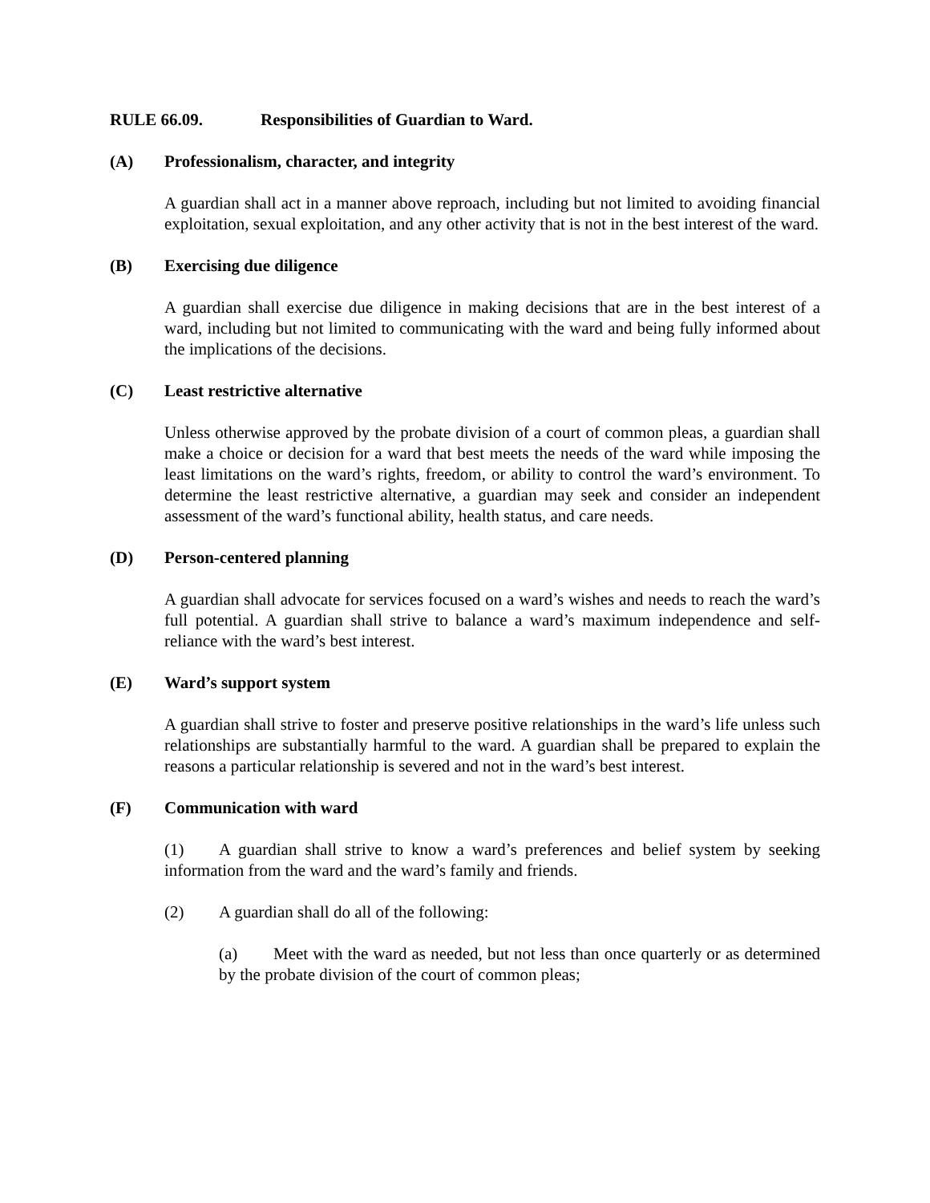RULE 66.09. Responsibilities of Guardian to Ward.
(A) Professionalism, character, and integrity
A guardian shall act in a manner above reproach, including but not limited to avoiding financial exploitation, sexual exploitation, and any other activity that is not in the best interest of the ward.
(B) Exercising due diligence
A guardian shall exercise due diligence in making decisions that are in the best interest of a ward, including but not limited to communicating with the ward and being fully informed about the implications of the decisions.
(C) Least restrictive alternative
Unless otherwise approved by the probate division of a court of common pleas, a guardian shall make a choice or decision for a ward that best meets the needs of the ward while imposing the least limitations on the ward’s rights, freedom, or ability to control the ward’s environment. To determine the least restrictive alternative, a guardian may seek and consider an independent assessment of the ward’s functional ability, health status, and care needs.
(D) Person-centered planning
A guardian shall advocate for services focused on a ward’s wishes and needs to reach the ward’s full potential. A guardian shall strive to balance a ward’s maximum independence and self-reliance with the ward’s best interest.
(E) Ward’s support system
A guardian shall strive to foster and preserve positive relationships in the ward’s life unless such relationships are substantially harmful to the ward. A guardian shall be prepared to explain the reasons a particular relationship is severed and not in the ward’s best interest.
(F) Communication with ward
(1) A guardian shall strive to know a ward’s preferences and belief system by seeking information from the ward and the ward’s family and friends.
(2) A guardian shall do all of the following:
(a) Meet with the ward as needed, but not less than once quarterly or as determined by the probate division of the court of common pleas;